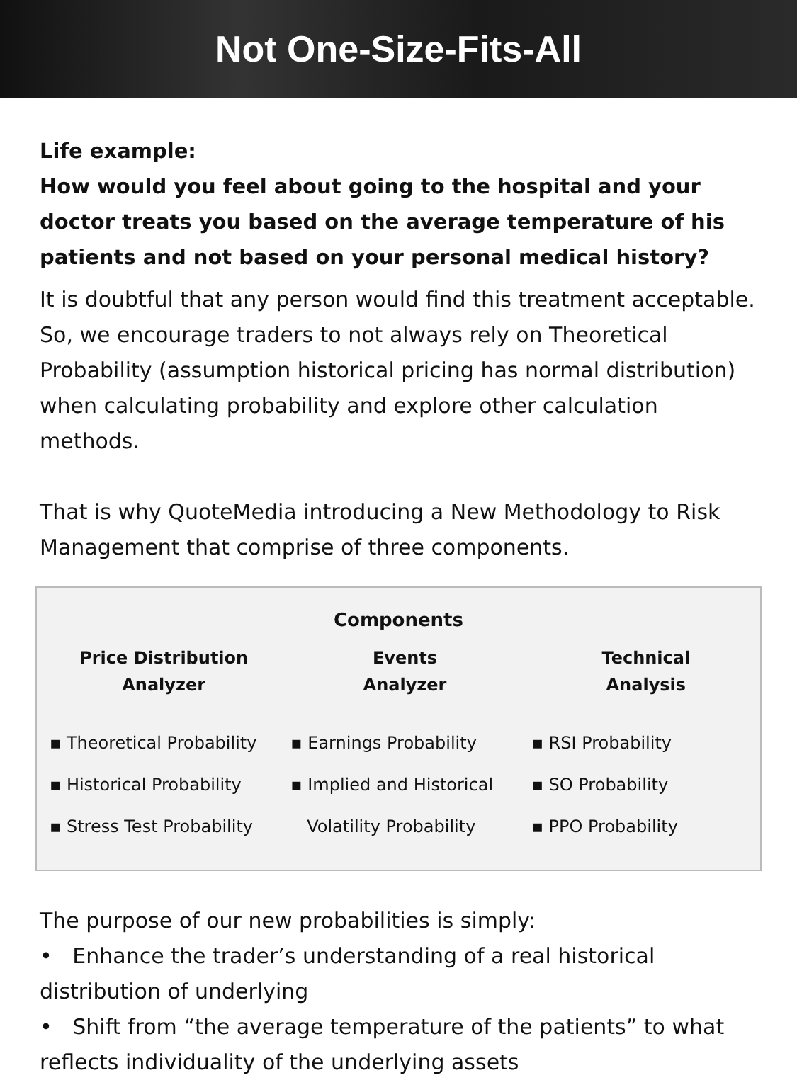Not One-Size-Fits-All
Life example:
How would you feel about going to the hospital and your doctor treats you based on the average temperature of his patients and not based on your personal medical history?
It is doubtful that any person would find this treatment acceptable. So, we encourage traders to not always rely on Theoretical Probability (assumption historical pricing has normal distribution) when calculating probability and explore other calculation methods.
That is why QuoteMedia introducing a New Methodology to Risk Management that comprise of three components.
Components
Price Distribution
Analyzer
▪ Theoretical Probability
▪ Historical Probability
▪ Stress Test Probability
Events
Analyzer
▪ Earnings Probability
▪ Implied and Historical
Volatility Probability
Technical
Analysis
▪ RSI Probability
▪ SO Probability
▪ PPO Probability
The purpose of our new probabilities is simply:
• Enhance the trader’s understanding of a real historical distribution of underlying
• Shift from “the average temperature of the patients” to what reflects individuality of the underlying assets